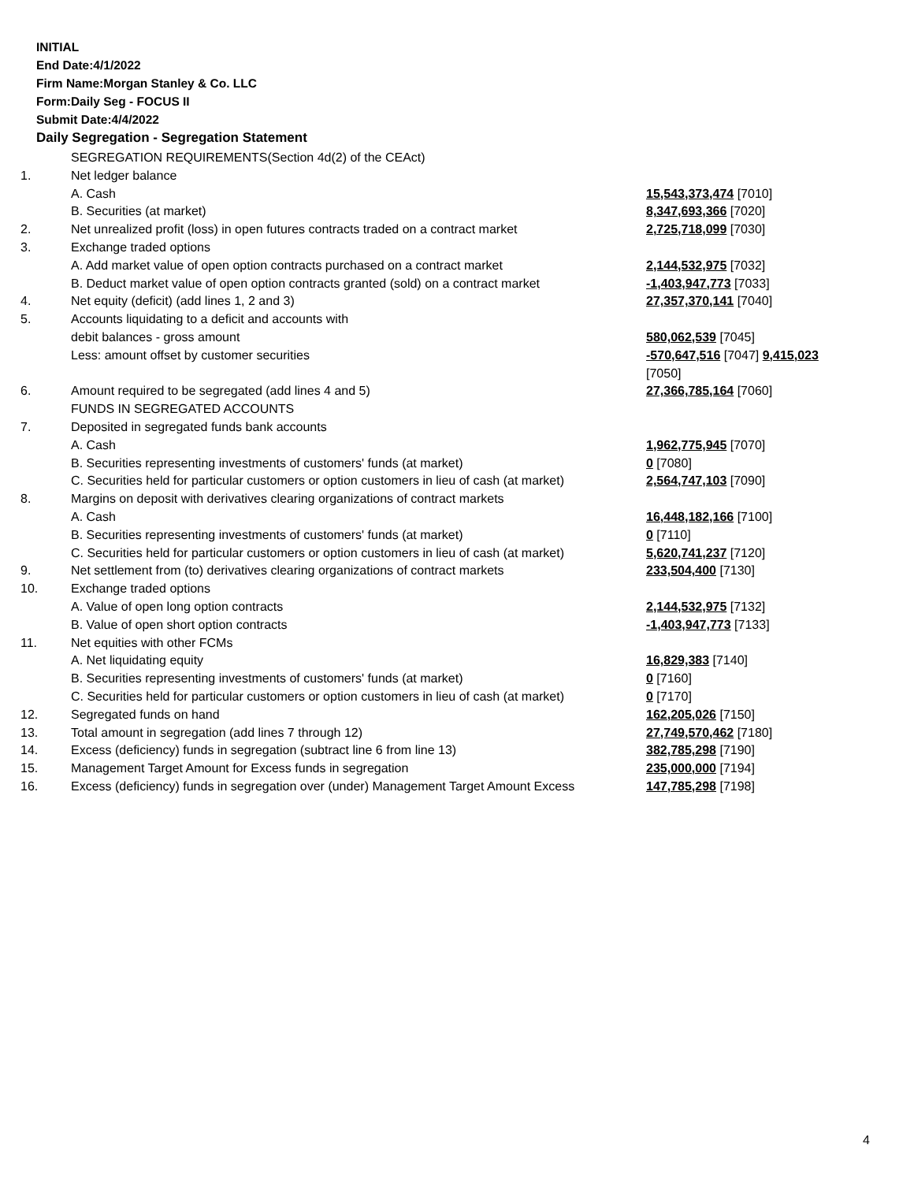INITIAL
End Date:4/1/2022
Firm Name:Morgan Stanley & Co. LLC
Form:Daily Seg - FOCUS II
Submit Date:4/4/2022
Daily Segregation - Segregation Statement
| | SEGREGATION REQUIREMENTS(Section 4d(2) of the CEAct) | |
| 1. | Net ledger balance | |
| | A. Cash | 15,543,373,474 [7010] |
| | B. Securities (at market) | 8,347,693,366 [7020] |
| 2. | Net unrealized profit (loss) in open futures contracts traded on a contract market | 2,725,718,099 [7030] |
| 3. | Exchange traded options | |
| | A. Add market value of open option contracts purchased on a contract market | 2,144,532,975 [7032] |
| | B. Deduct market value of open option contracts granted (sold) on a contract market | -1,403,947,773 [7033] |
| 4. | Net equity (deficit) (add lines 1, 2 and 3) | 27,357,370,141 [7040] |
| 5. | Accounts liquidating to a deficit and accounts with | |
| | debit balances - gross amount | 580,062,539 [7045] |
| | Less: amount offset by customer securities | -570,647,516 [7047] 9,415,023 [7050] |
| 6. | Amount required to be segregated (add lines 4 and 5) | 27,366,785,164 [7060] |
| | FUNDS IN SEGREGATED ACCOUNTS | |
| 7. | Deposited in segregated funds bank accounts | |
| | A. Cash | 1,962,775,945 [7070] |
| | B. Securities representing investments of customers' funds (at market) | 0 [7080] |
| | C. Securities held for particular customers or option customers in lieu of cash (at market) | 2,564,747,103 [7090] |
| 8. | Margins on deposit with derivatives clearing organizations of contract markets | |
| | A. Cash | 16,448,182,166 [7100] |
| | B. Securities representing investments of customers' funds (at market) | 0 [7110] |
| | C. Securities held for particular customers or option customers in lieu of cash (at market) | 5,620,741,237 [7120] |
| 9. | Net settlement from (to) derivatives clearing organizations of contract markets | 233,504,400 [7130] |
| 10. | Exchange traded options | |
| | A. Value of open long option contracts | 2,144,532,975 [7132] |
| | B. Value of open short option contracts | -1,403,947,773 [7133] |
| 11. | Net equities with other FCMs | |
| | A. Net liquidating equity | 16,829,383 [7140] |
| | B. Securities representing investments of customers' funds (at market) | 0 [7160] |
| | C. Securities held for particular customers or option customers in lieu of cash (at market) | 0 [7170] |
| 12. | Segregated funds on hand | 162,205,026 [7150] |
| 13. | Total amount in segregation (add lines 7 through 12) | 27,749,570,462 [7180] |
| 14. | Excess (deficiency) funds in segregation (subtract line 6 from line 13) | 382,785,298 [7190] |
| 15. | Management Target Amount for Excess funds in segregation | 235,000,000 [7194] |
| 16. | Excess (deficiency) funds in segregation over (under) Management Target Amount Excess | 147,785,298 [7198] |
4